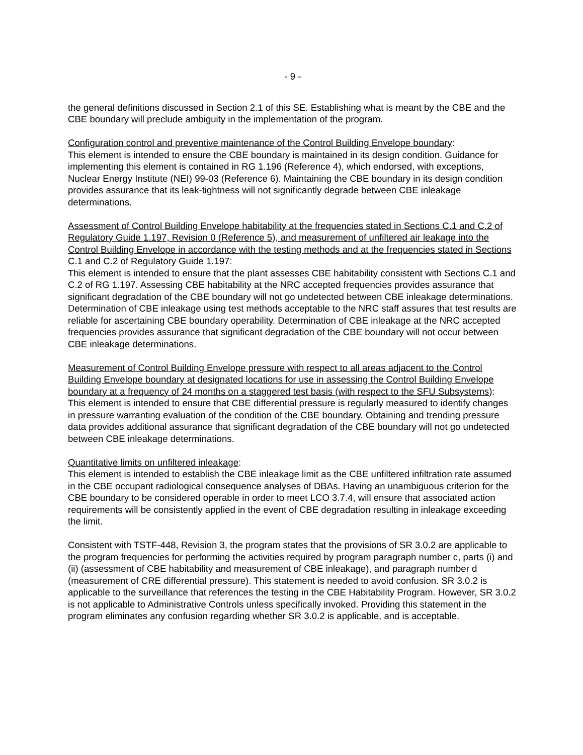- 9 -
the general definitions discussed in Section 2.1 of this SE. Establishing what is meant by the CBE and the CBE boundary will preclude ambiguity in the implementation of the program.
Configuration control and preventive maintenance of the Control Building Envelope boundary:
This element is intended to ensure the CBE boundary is maintained in its design condition. Guidance for implementing this element is contained in RG 1.196 (Reference 4), which endorsed, with exceptions, Nuclear Energy Institute (NEI) 99-03 (Reference 6). Maintaining the CBE boundary in its design condition provides assurance that its leak-tightness will not significantly degrade between CBE inleakage determinations.
Assessment of Control Building Envelope habitability at the frequencies stated in Sections C.1 and C.2 of Regulatory Guide 1.197, Revision 0 (Reference 5), and measurement of unfiltered air leakage into the Control Building Envelope in accordance with the testing methods and at the frequencies stated in Sections C.1 and C.2 of Regulatory Guide 1.197:
This element is intended to ensure that the plant assesses CBE habitability consistent with Sections C.1 and C.2 of RG 1.197. Assessing CBE habitability at the NRC accepted frequencies provides assurance that significant degradation of the CBE boundary will not go undetected between CBE inleakage determinations. Determination of CBE inleakage using test methods acceptable to the NRC staff assures that test results are reliable for ascertaining CBE boundary operability. Determination of CBE inleakage at the NRC accepted frequencies provides assurance that significant degradation of the CBE boundary will not occur between CBE inleakage determinations.
Measurement of Control Building Envelope pressure with respect to all areas adjacent to the Control Building Envelope boundary at designated locations for use in assessing the Control Building Envelope boundary at a frequency of 24 months on a staggered test basis (with respect to the SFU Subsystems):
This element is intended to ensure that CBE differential pressure is regularly measured to identify changes in pressure warranting evaluation of the condition of the CBE boundary. Obtaining and trending pressure data provides additional assurance that significant degradation of the CBE boundary will not go undetected between CBE inleakage determinations.
Quantitative limits on unfiltered inleakage:
This element is intended to establish the CBE inleakage limit as the CBE unfiltered infiltration rate assumed in the CBE occupant radiological consequence analyses of DBAs. Having an unambiguous criterion for the CBE boundary to be considered operable in order to meet LCO 3.7.4, will ensure that associated action requirements will be consistently applied in the event of CBE degradation resulting in inleakage exceeding the limit.
Consistent with TSTF-448, Revision 3, the program states that the provisions of SR 3.0.2 are applicable to the program frequencies for performing the activities required by program paragraph number c, parts (i) and (ii) (assessment of CBE habitability and measurement of CBE inleakage), and paragraph number d (measurement of CRE differential pressure). This statement is needed to avoid confusion. SR 3.0.2 is applicable to the surveillance that references the testing in the CBE Habitability Program. However, SR 3.0.2 is not applicable to Administrative Controls unless specifically invoked. Providing this statement in the program eliminates any confusion regarding whether SR 3.0.2 is applicable, and is acceptable.